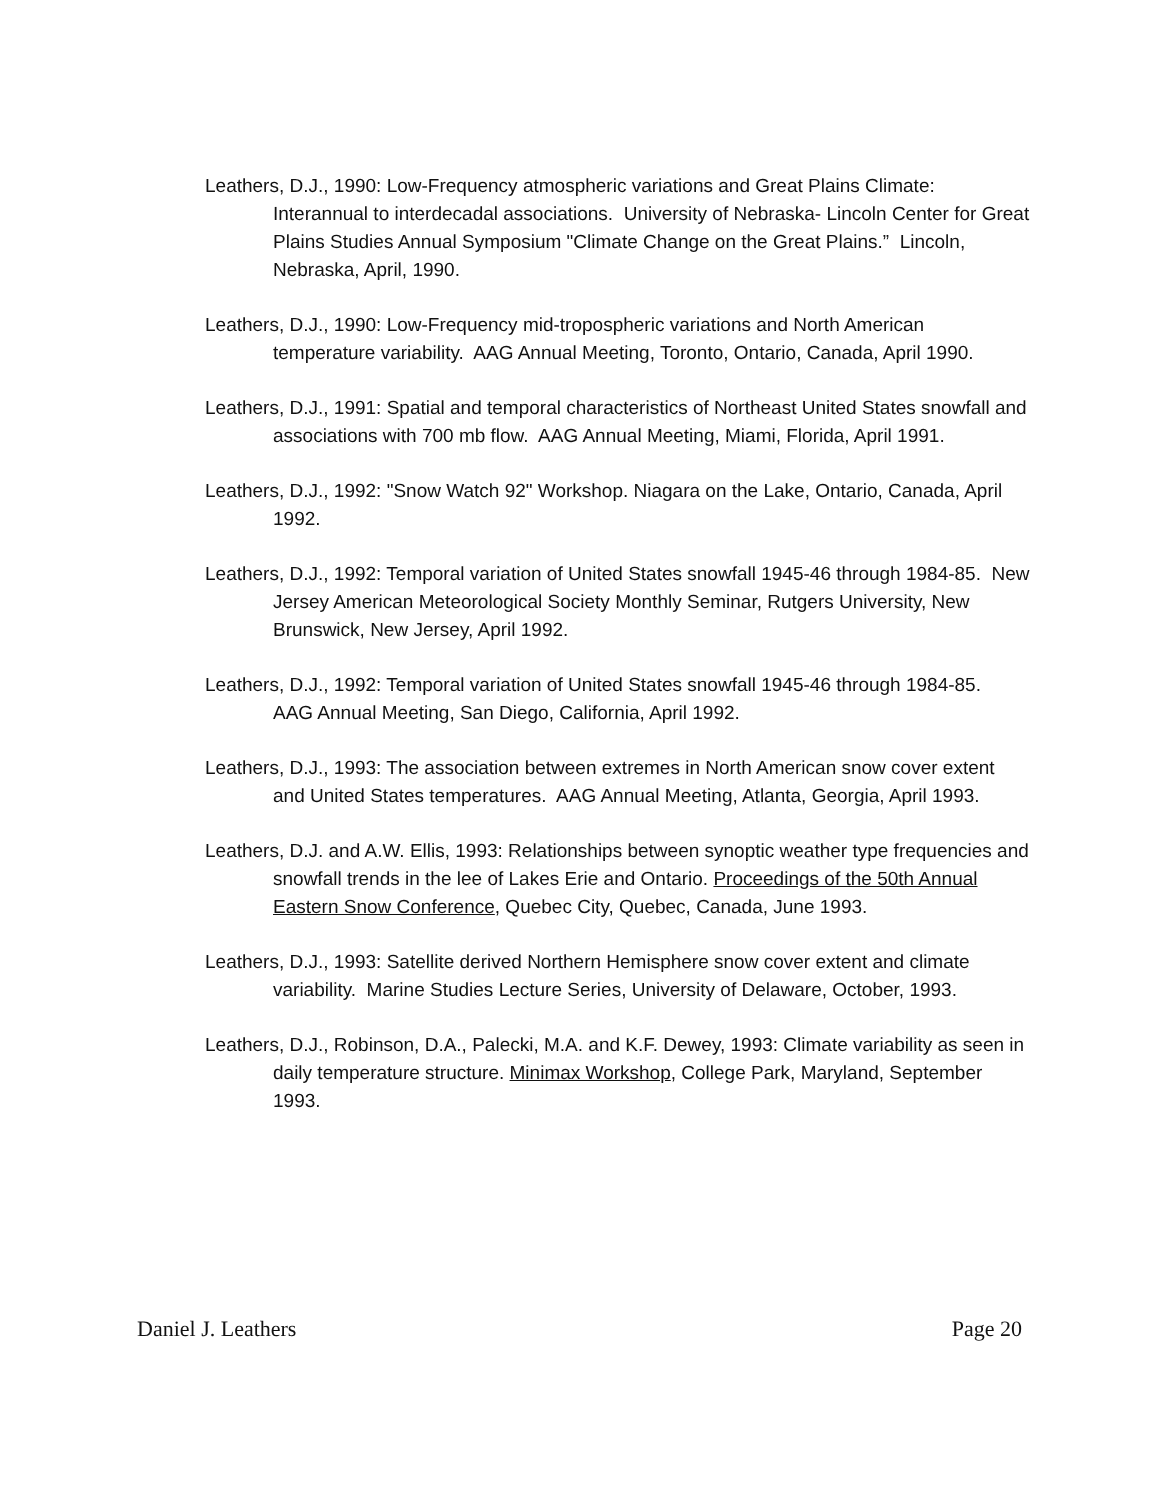Leathers, D.J., 1990: Low-Frequency atmospheric variations and Great Plains Climate: Interannual to interdecadal associations. University of Nebraska- Lincoln Center for Great Plains Studies Annual Symposium "Climate Change on the Great Plains.” Lincoln, Nebraska, April, 1990.
Leathers, D.J., 1990: Low-Frequency mid-tropospheric variations and North American temperature variability. AAG Annual Meeting, Toronto, Ontario, Canada, April 1990.
Leathers, D.J., 1991: Spatial and temporal characteristics of Northeast United States snowfall and associations with 700 mb flow. AAG Annual Meeting, Miami, Florida, April 1991.
Leathers, D.J., 1992: "Snow Watch 92" Workshop. Niagara on the Lake, Ontario, Canada, April 1992.
Leathers, D.J., 1992: Temporal variation of United States snowfall 1945-46 through 1984-85. New Jersey American Meteorological Society Monthly Seminar, Rutgers University, New Brunswick, New Jersey, April 1992.
Leathers, D.J., 1992: Temporal variation of United States snowfall 1945-46 through 1984-85. AAG Annual Meeting, San Diego, California, April 1992.
Leathers, D.J., 1993: The association between extremes in North American snow cover extent and United States temperatures. AAG Annual Meeting, Atlanta, Georgia, April 1993.
Leathers, D.J. and A.W. Ellis, 1993: Relationships between synoptic weather type frequencies and snowfall trends in the lee of Lakes Erie and Ontario. Proceedings of the 50th Annual Eastern Snow Conference, Quebec City, Quebec, Canada, June 1993.
Leathers, D.J., 1993: Satellite derived Northern Hemisphere snow cover extent and climate variability. Marine Studies Lecture Series, University of Delaware, October, 1993.
Leathers, D.J., Robinson, D.A., Palecki, M.A. and K.F. Dewey, 1993: Climate variability as seen in daily temperature structure. Minimax Workshop, College Park, Maryland, September 1993.
Daniel J. Leathers Page 20